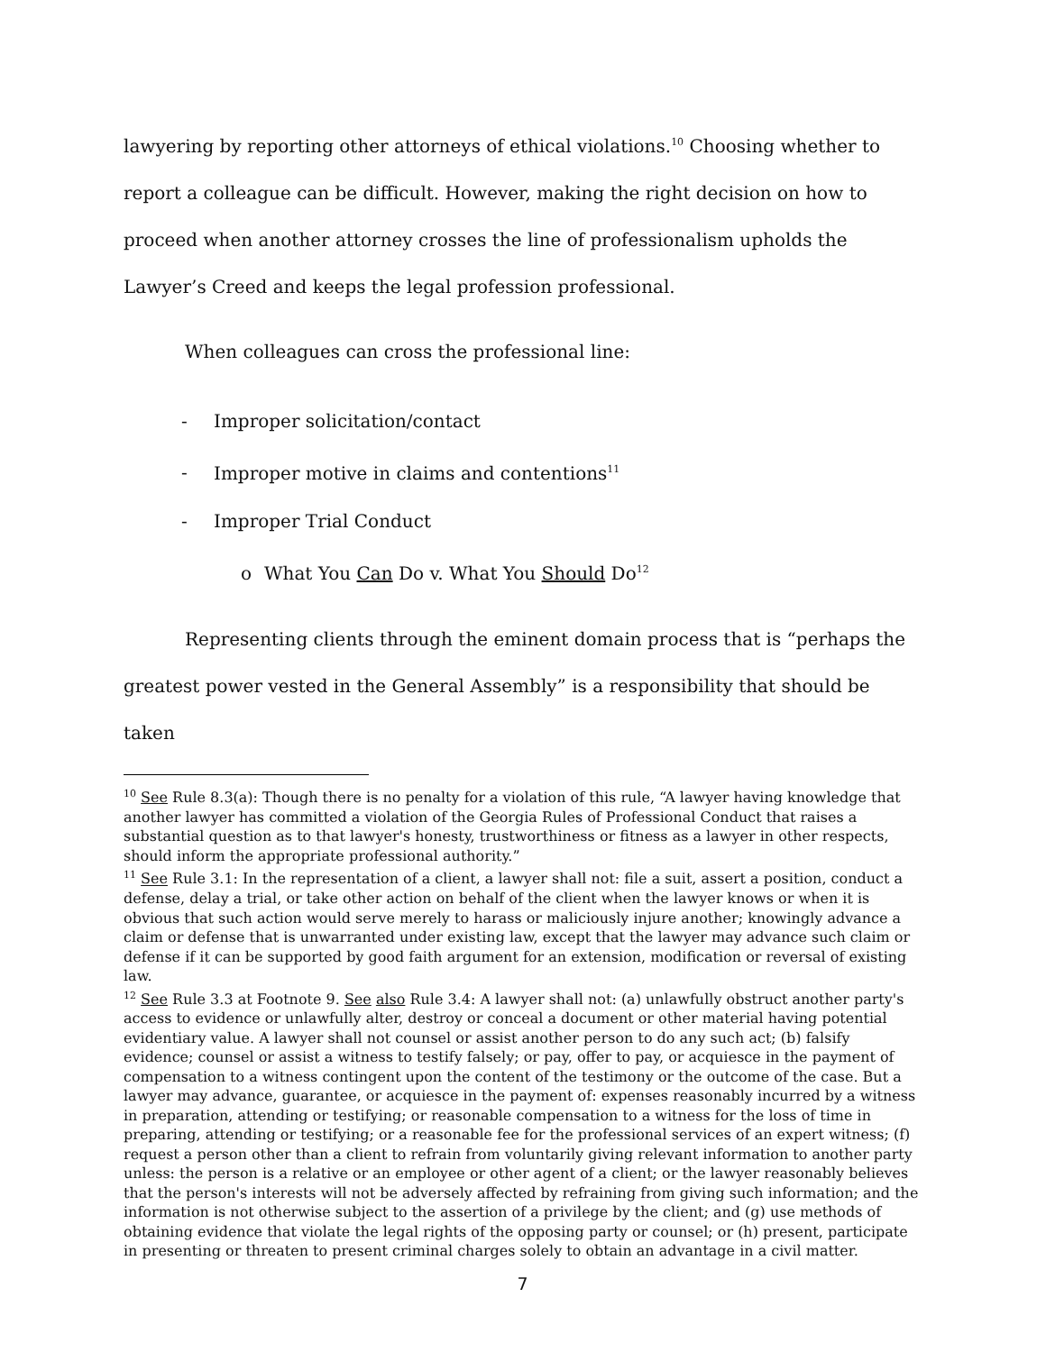lawyering by reporting other attorneys of ethical violations.<sup>10</sup> Choosing whether to report a colleague can be difficult. However, making the right decision on how to proceed when another attorney crosses the line of professionalism upholds the Lawyer’s Creed and keeps the legal profession professional.
When colleagues can cross the professional line:
- Improper solicitation/contact
- Improper motive in claims and contentions<sup>11</sup>
- Improper Trial Conduct
o What You Can Do v. What You Should Do<sup>12</sup>
Representing clients through the eminent domain process that is “perhaps the greatest power vested in the General Assembly” is a responsibility that should be taken
<sup>10</sup> See Rule 8.3(a): Though there is no penalty for a violation of this rule, “A lawyer having knowledge that another lawyer has committed a violation of the Georgia Rules of Professional Conduct that raises a substantial question as to that lawyer's honesty, trustworthiness or fitness as a lawyer in other respects, should inform the appropriate professional authority.”
<sup>11</sup> See Rule 3.1: In the representation of a client, a lawyer shall not: file a suit, assert a position, conduct a defense, delay a trial, or take other action on behalf of the client when the lawyer knows or when it is obvious that such action would serve merely to harass or maliciously injure another; knowingly advance a claim or defense that is unwarranted under existing law, except that the lawyer may advance such claim or defense if it can be supported by good faith argument for an extension, modification or reversal of existing law.
<sup>12</sup> See Rule 3.3 at Footnote 9. See also Rule 3.4: A lawyer shall not: (a) unlawfully obstruct another party's access to evidence or unlawfully alter, destroy or conceal a document or other material having potential evidentiary value. A lawyer shall not counsel or assist another person to do any such act; (b) falsify evidence; counsel or assist a witness to testify falsely; or pay, offer to pay, or acquiesce in the payment of compensation to a witness contingent upon the content of the testimony or the outcome of the case. But a lawyer may advance, guarantee, or acquiesce in the payment of: expenses reasonably incurred by a witness in preparation, attending or testifying; or reasonable compensation to a witness for the loss of time in preparing, attending or testifying; or a reasonable fee for the professional services of an expert witness; (f) request a person other than a client to refrain from voluntarily giving relevant information to another party unless: the person is a relative or an employee or other agent of a client; or the lawyer reasonably believes that the person's interests will not be adversely affected by refraining from giving such information; and the information is not otherwise subject to the assertion of a privilege by the client; and (g) use methods of obtaining evidence that violate the legal rights of the opposing party or counsel; or (h) present, participate in presenting or threaten to present criminal charges solely to obtain an advantage in a civil matter.
7